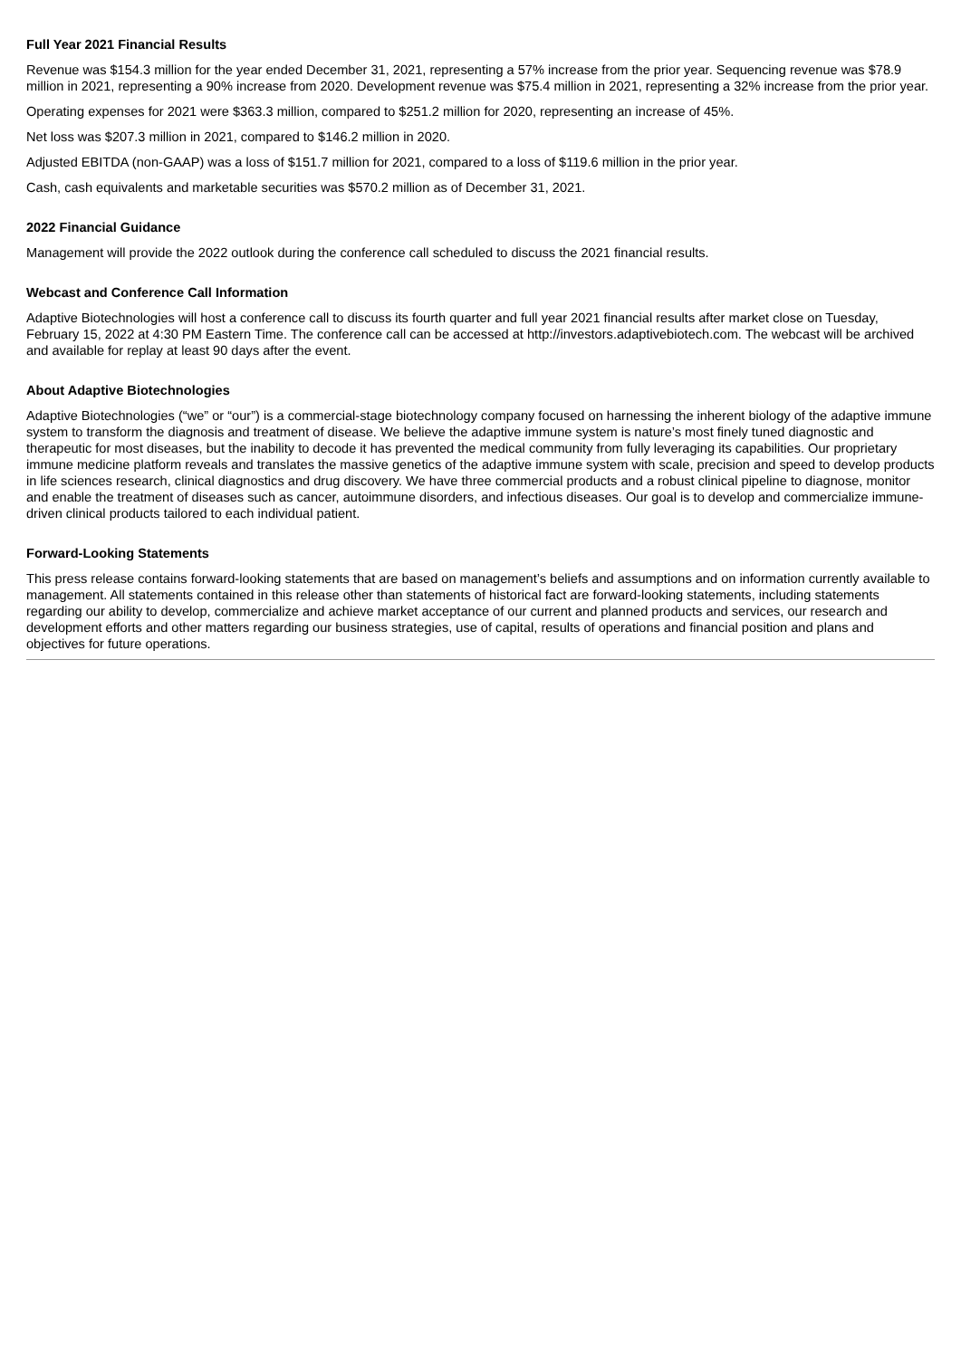Full Year 2021 Financial Results
Revenue was $154.3 million for the year ended December 31, 2021, representing a 57% increase from the prior year. Sequencing revenue was $78.9 million in 2021, representing a 90% increase from 2020. Development revenue was $75.4 million in 2021, representing a 32% increase from the prior year.
Operating expenses for 2021 were $363.3 million, compared to $251.2 million for 2020, representing an increase of 45%.
Net loss was $207.3 million in 2021, compared to $146.2 million in 2020.
Adjusted EBITDA (non-GAAP) was a loss of $151.7 million for 2021, compared to a loss of $119.6 million in the prior year.
Cash, cash equivalents and marketable securities was $570.2 million as of December 31, 2021.
2022 Financial Guidance
Management will provide the 2022 outlook during the conference call scheduled to discuss the 2021 financial results.
Webcast and Conference Call Information
Adaptive Biotechnologies will host a conference call to discuss its fourth quarter and full year 2021 financial results after market close on Tuesday, February 15, 2022 at 4:30 PM Eastern Time. The conference call can be accessed at http://investors.adaptivebiotech.com. The webcast will be archived and available for replay at least 90 days after the event.
About Adaptive Biotechnologies
Adaptive Biotechnologies (“we” or “our”) is a commercial-stage biotechnology company focused on harnessing the inherent biology of the adaptive immune system to transform the diagnosis and treatment of disease. We believe the adaptive immune system is nature’s most finely tuned diagnostic and therapeutic for most diseases, but the inability to decode it has prevented the medical community from fully leveraging its capabilities. Our proprietary immune medicine platform reveals and translates the massive genetics of the adaptive immune system with scale, precision and speed to develop products in life sciences research, clinical diagnostics and drug discovery. We have three commercial products and a robust clinical pipeline to diagnose, monitor and enable the treatment of diseases such as cancer, autoimmune disorders, and infectious diseases. Our goal is to develop and commercialize immune-driven clinical products tailored to each individual patient.
Forward-Looking Statements
This press release contains forward-looking statements that are based on management’s beliefs and assumptions and on information currently available to management. All statements contained in this release other than statements of historical fact are forward-looking statements, including statements regarding our ability to develop, commercialize and achieve market acceptance of our current and planned products and services, our research and development efforts and other matters regarding our business strategies, use of capital, results of operations and financial position and plans and objectives for future operations.